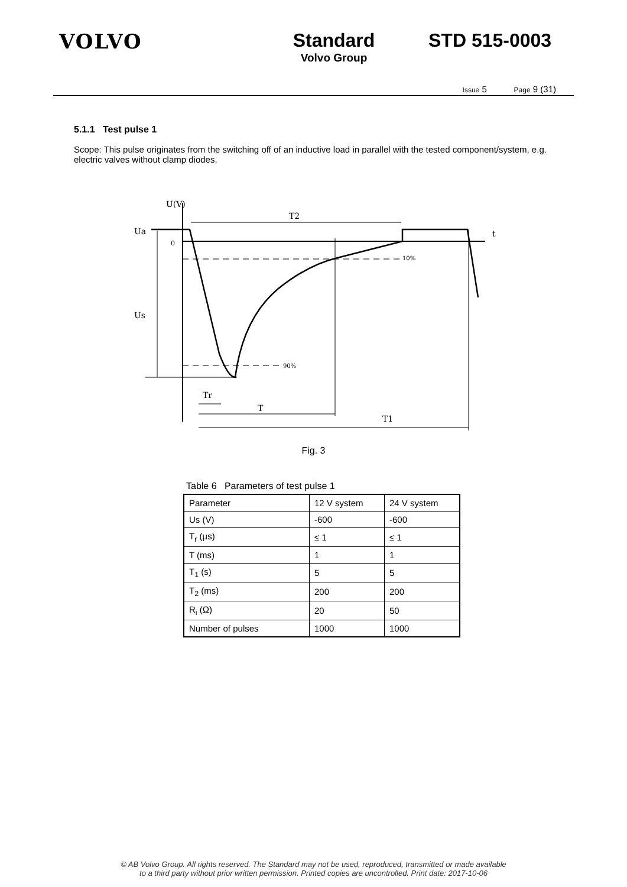VOLVO Standard
Volvo Group
STD 515-0003
Issue 5 Page 9 (31)
5.1.1 Test pulse 1
Scope: This pulse originates from the switching off of an inductive load in parallel with the tested component/system, e.g. electric valves without clamp diodes.
U(V)
T2
t
Ua
0
Us
10%
90%
Tr
T
T1
Fig. 3
Table 6 Parameters of test pulse 1
| Parameter | 12 V system | 24 V system |
| --- | --- | --- |
| Us (V) | -600 | -600 |
| T<sub>r</sub> (µs) | ≤ 1 | ≤ 1 |
| T (ms) | 1 | 1 |
| T<sub>1</sub> (s) | 5 | 5 |
| T<sub>2</sub> (ms) | 200 | 200 |
| R<sub>i</sub> (Ω) | 20 | 50 |
| Number of pulses | 1000 | 1000 |
© AB Volvo Group. All rights reserved. The Standard may not be used, reproduced, transmitted or made available
to a third party without prior written permission. Printed copies are uncontrolled. Print date: 2017-10-06